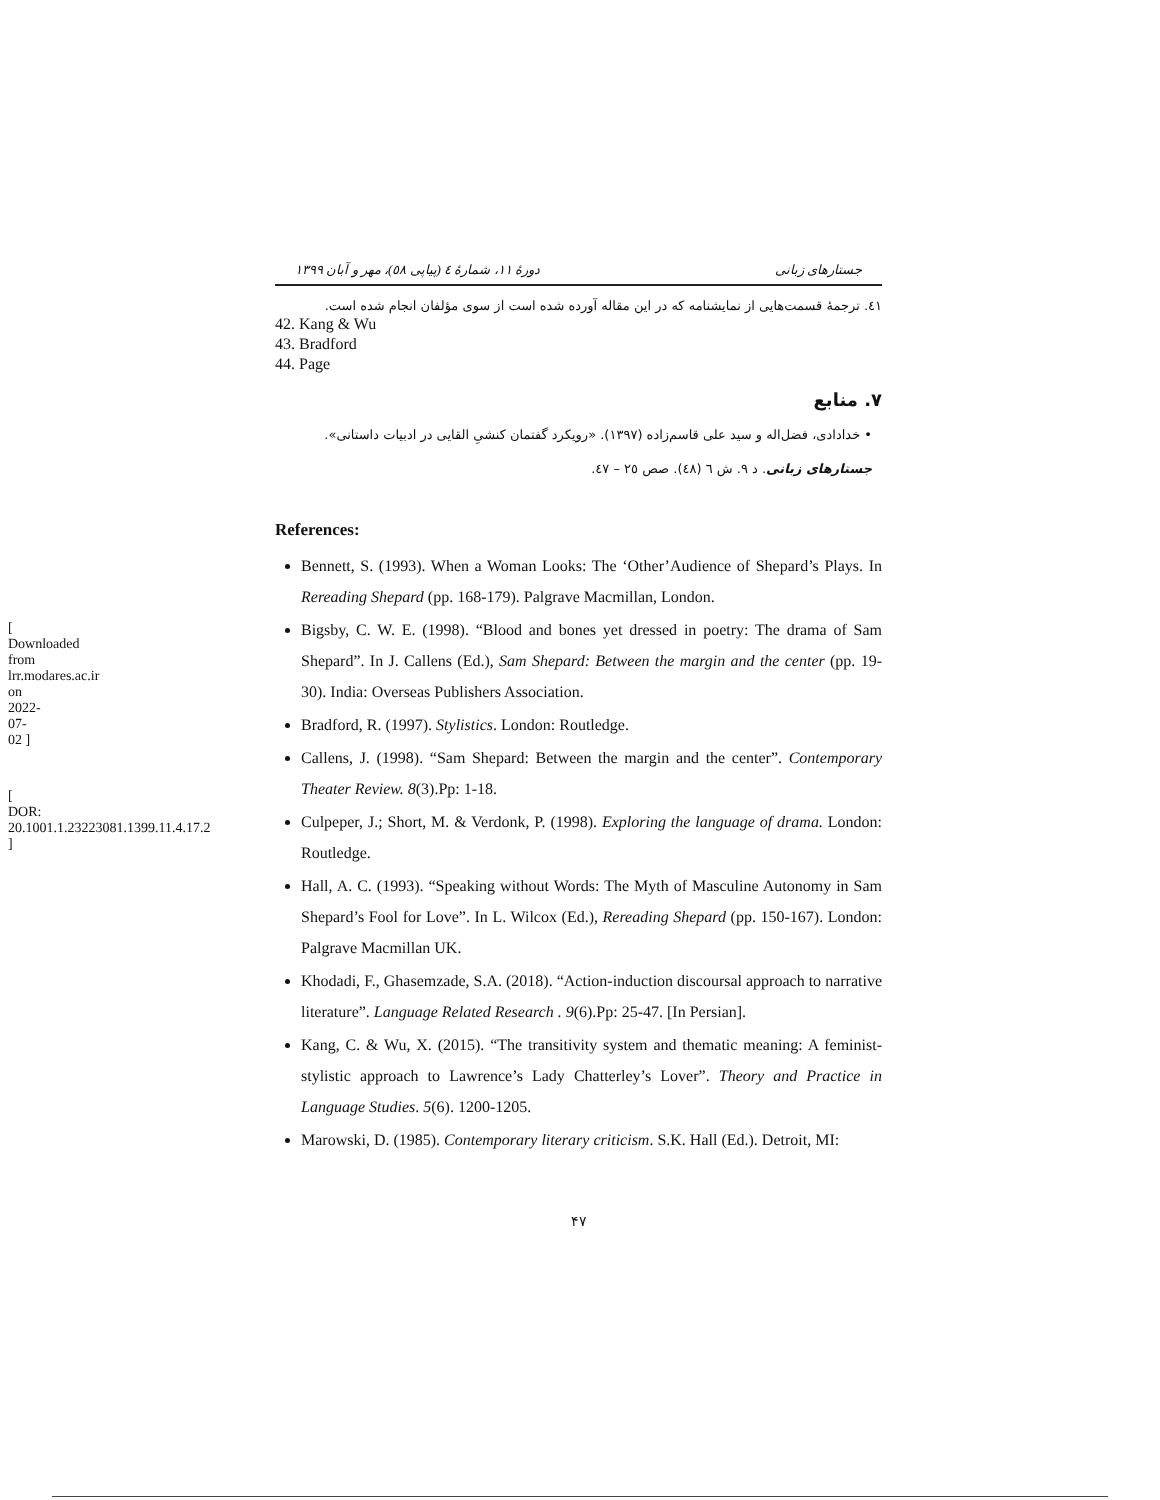[ Downloaded from lrr.modares.ac.ir on 2022-07-02 ]
[ DOR: 20.1001.1.23223081.1399.11.4.17.2 ]
جستارهای زبانی دورهٔ ۱۱، شمارهٔ ٤ (پیاپی ٥٨)، مهر و آبان ۱۳۹۹
٤١. ترجمهٔ قسمت‌هایی از نمایشنامه که در این مقاله آورده شده است از سوی مؤلفان انجام شده است.
42. Kang & Wu
43. Bradford
44. Page
۷. منابع
• خدادادی، فضل‌اله و سید علی قاسم‌زاده (۱۳۹۷). «رویکرد گفتمان کنشیِ القایی در ادبیات داستانی». جستارهای زبانی. د ۹. ش ٦ (٤٨). صص ٢٥ – ٤٧.
References:
Bennett, S. (1993). When a Woman Looks: The ‘Other’Audience of Shepard’s Plays. In Rereading Shepard (pp. 168-179). Palgrave Macmillan, London.
Bigsby, C. W. E. (1998). “Blood and bones yet dressed in poetry: The drama of Sam Shepard”. In J. Callens (Ed.), Sam Shepard: Between the margin and the center (pp. 19-30). India: Overseas Publishers Association.
Bradford, R. (1997). Stylistics. London: Routledge.
Callens, J. (1998). “Sam Shepard: Between the margin and the center”. Contemporary Theater Review. 8(3).Pp: 1-18.
Culpeper, J.; Short, M. & Verdonk, P. (1998). Exploring the language of drama. London: Routledge.
Hall, A. C. (1993). “Speaking without Words: The Myth of Masculine Autonomy in Sam Shepard’s Fool for Love”. In L. Wilcox (Ed.), Rereading Shepard (pp. 150-167). London: Palgrave Macmillan UK.
Khodadi, F., Ghasemzade, S.A. (2018). “Action-induction discoursal approach to narrative literature”. Language Related Research . 9(6).Pp: 25-47. [In Persian].
Kang, C. & Wu, X. (2015). “The transitivity system and thematic meaning: A feminist-stylistic approach to Lawrence’s Lady Chatterley’s Lover”. Theory and Practice in Language Studies. 5(6). 1200-1205.
Marowski, D. (1985). Contemporary literary criticism. S.K. Hall (Ed.). Detroit, MI:
۴۷